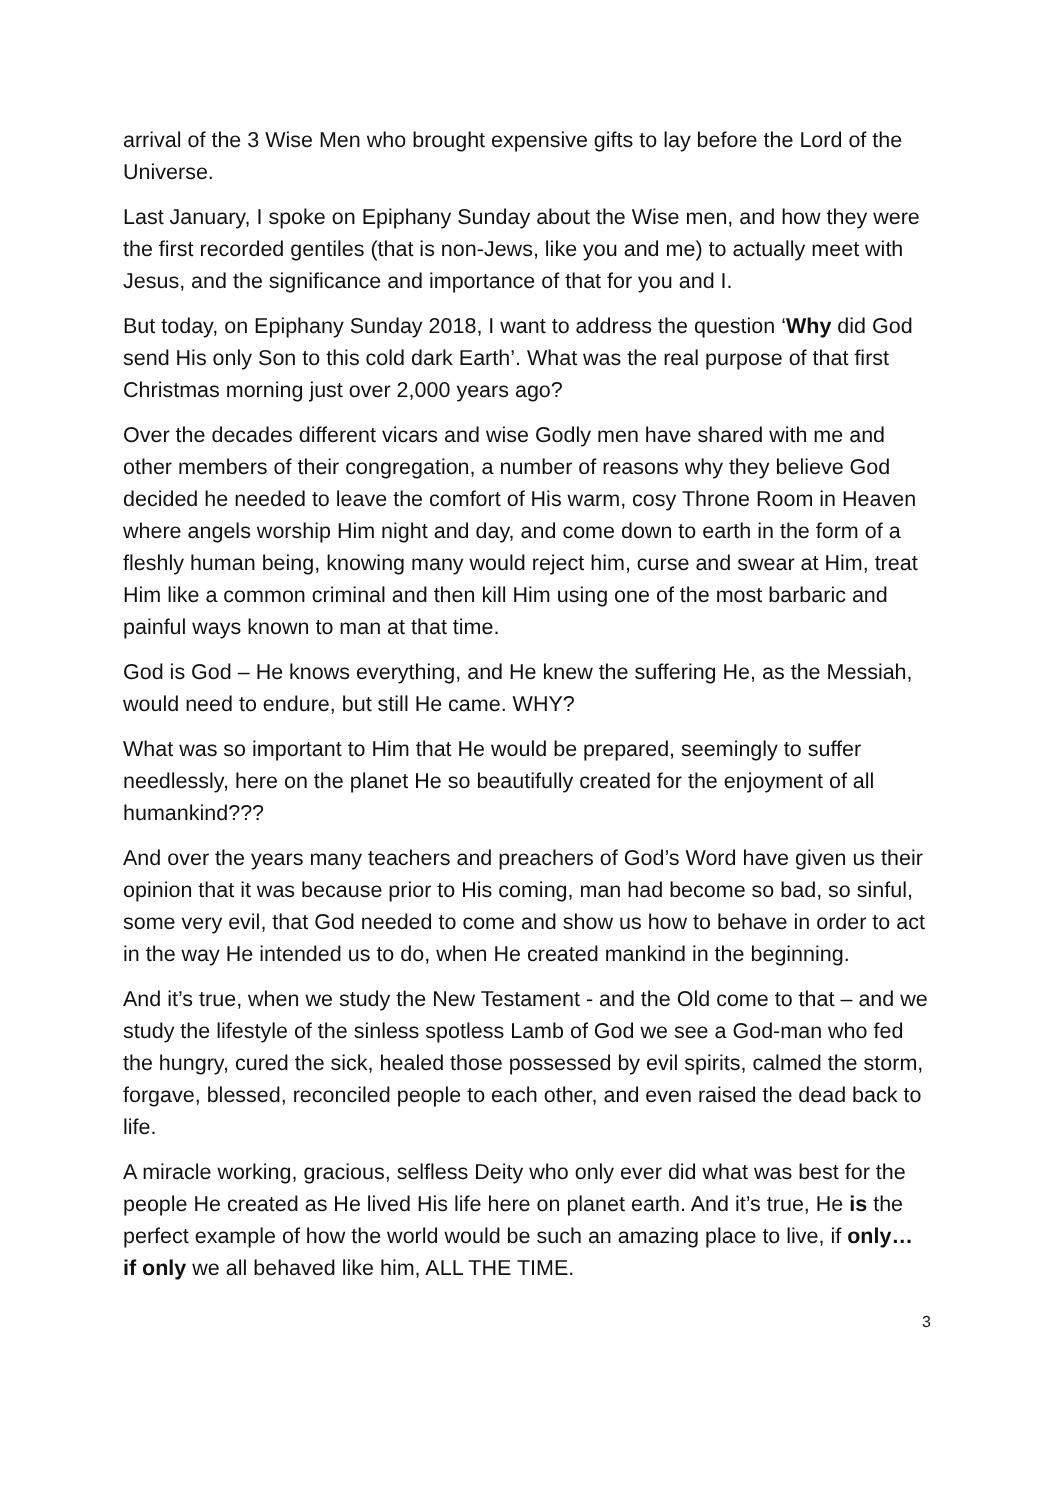arrival of the 3 Wise Men who brought expensive gifts to lay before the Lord of the Universe.
Last January, I spoke on Epiphany Sunday about the Wise men, and how they were the first recorded gentiles (that is non-Jews, like you and me) to actually meet with Jesus, and the significance and importance of that for you and I.
But today, on Epiphany Sunday 2018, I want to address the question ‘Why did God send His only Son to this cold dark Earth’. What was the real purpose of that first Christmas morning just over 2,000 years ago?
Over the decades different vicars and wise Godly men have shared with me and other members of their congregation, a number of reasons why they believe God decided he needed to leave the comfort of His warm, cosy Throne Room in Heaven where angels worship Him night and day, and come down to earth in the form of a fleshly human being, knowing many would reject him, curse and swear at Him, treat Him like a common criminal and then kill Him using one of the most barbaric and painful ways known to man at that time.
God is God – He knows everything, and He knew the suffering He, as the Messiah, would need to endure, but still He came. WHY?
What was so important to Him that He would be prepared, seemingly to suffer needlessly, here on the planet He so beautifully created for the enjoyment of all humankind???
And over the years many teachers and preachers of God’s Word have given us their opinion that it was because prior to His coming, man had become so bad, so sinful, some very evil, that God needed to come and show us how to behave in order to act in the way He intended us to do, when He created mankind in the beginning.
And it’s true, when we study the New Testament - and the Old come to that – and we study the lifestyle of the sinless spotless Lamb of God we see a God-man who fed the hungry, cured the sick, healed those possessed by evil spirits, calmed the storm, forgave, blessed, reconciled people to each other, and even raised the dead back to life.
A miracle working, gracious, selfless Deity who only ever did what was best for the people He created as He lived His life here on planet earth. And it’s true, He is the perfect example of how the world would be such an amazing place to live, if only… if only we all behaved like him, ALL THE TIME.
3